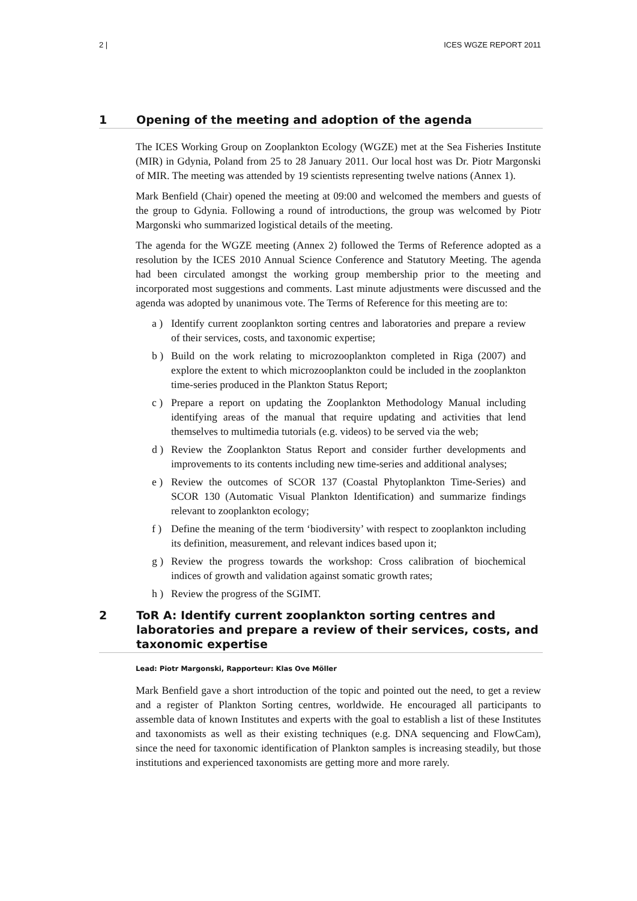2 | ICES WGZE REPORT 2011
1 Opening of the meeting and adoption of the agenda
The ICES Working Group on Zooplankton Ecology (WGZE) met at the Sea Fisheries Institute (MIR) in Gdynia, Poland from 25 to 28 January 2011. Our local host was Dr. Piotr Margonski of MIR. The meeting was attended by 19 scientists representing twelve nations (Annex 1).
Mark Benfield (Chair) opened the meeting at 09:00 and welcomed the members and guests of the group to Gdynia. Following a round of introductions, the group was welcomed by Piotr Margonski who summarized logistical details of the meeting.
The agenda for the WGZE meeting (Annex 2) followed the Terms of Reference adopted as a resolution by the ICES 2010 Annual Science Conference and Statutory Meeting. The agenda had been circulated amongst the working group membership prior to the meeting and incorporated most suggestions and comments. Last minute adjustments were discussed and the agenda was adopted by unanimous vote. The Terms of Reference for this meeting are to:
a ) Identify current zooplankton sorting centres and laboratories and prepare a review of their services, costs, and taxonomic expertise;
b ) Build on the work relating to microzooplankton completed in Riga (2007) and explore the extent to which microzooplankton could be included in the zooplankton time-series produced in the Plankton Status Report;
c ) Prepare a report on updating the Zooplankton Methodology Manual including identifying areas of the manual that require updating and activities that lend themselves to multimedia tutorials (e.g. videos) to be served via the web;
d ) Review the Zooplankton Status Report and consider further developments and improvements to its contents including new time-series and additional analyses;
e ) Review the outcomes of SCOR 137 (Coastal Phytoplankton Time-Series) and SCOR 130 (Automatic Visual Plankton Identification) and summarize findings relevant to zooplankton ecology;
f ) Define the meaning of the term ‘biodiversity’ with respect to zooplankton including its definition, measurement, and relevant indices based upon it;
g ) Review the progress towards the workshop: Cross calibration of biochemical indices of growth and validation against somatic growth rates;
h ) Review the progress of the SGIMT.
2 ToR A: Identify current zooplankton sorting centres and laboratories and prepare a review of their services, costs, and taxonomic expertise
Lead: Piotr Margonski, Rapporteur: Klas Ove Möller
Mark Benfield gave a short introduction of the topic and pointed out the need, to get a review and a register of Plankton Sorting centres, worldwide. He encouraged all participants to assemble data of known Institutes and experts with the goal to establish a list of these Institutes and taxonomists as well as their existing techniques (e.g. DNA sequencing and FlowCam), since the need for taxonomic identification of Plankton samples is increasing steadily, but those institutions and experienced taxonomists are getting more and more rarely.